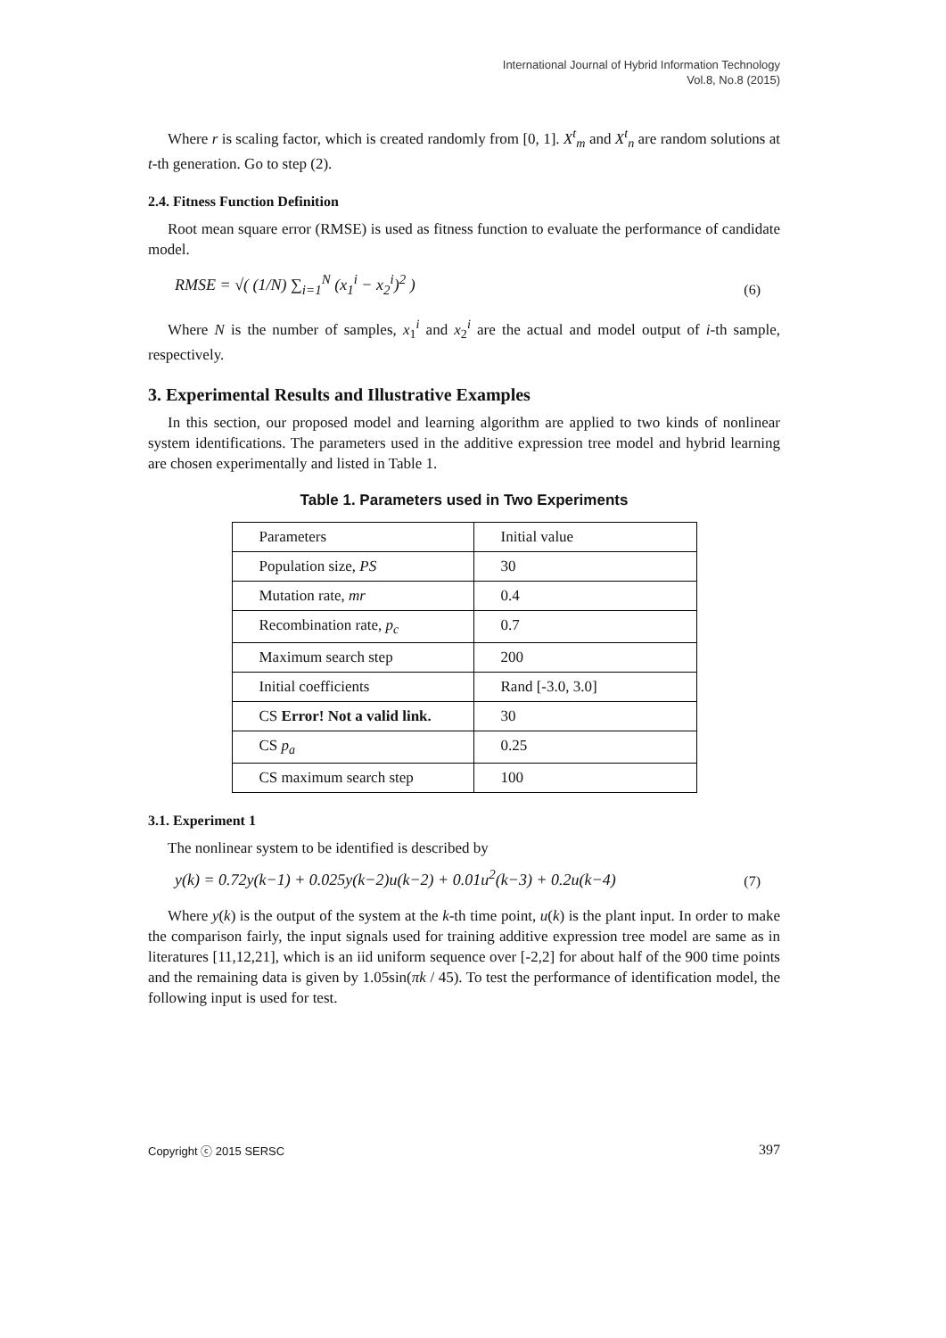International Journal of Hybrid Information Technology
Vol.8, No.8 (2015)
Where r is scaling factor, which is created randomly from [0, 1]. X<sup>t</sup><sub>m</sub> and X<sup>t</sup><sub>n</sub> are random solutions at t-th generation. Go to step (2).
2.4. Fitness Function Definition
Root mean square error (RMSE) is used as fitness function to evaluate the performance of candidate model.
RMSE = √( (1/N) ∑<sub>i=1</sub><sup>N</sup> (x<sub>1</sub><sup>i</sup> − x<sub>2</sub><sup>i</sup>)<sup>2</sup> )
(6)
Where N is the number of samples, x<sub>1</sub><sup>i</sup> and x<sub>2</sub><sup>i</sup> are the actual and model output of i-th sample, respectively.
3. Experimental Results and Illustrative Examples
In this section, our proposed model and learning algorithm are applied to two kinds of nonlinear system identifications. The parameters used in the additive expression tree model and hybrid learning are chosen experimentally and listed in Table 1.
Table 1. Parameters used in Two Experiments
| Parameters | Initial value |
| Population size, PS | 30 |
| Mutation rate, mr | 0.4 |
| Recombination rate, p<sub>c</sub> | 0.7 |
| Maximum search step | 200 |
| Initial coefficients | Rand [-3.0, 3.0] |
| CS Error! Not a valid link. | 30 |
| CS p<sub>a</sub> | 0.25 |
| CS maximum search step | 100 |
3.1. Experiment 1
The nonlinear system to be identified is described by
y(k) = 0.72y(k−1) + 0.025y(k−2)u(k−2) + 0.01u<sup>2</sup>(k−3) + 0.2u(k−4)
(7)
Where y(k) is the output of the system at the k-th time point, u(k) is the plant input. In order to make the comparison fairly, the input signals used for training additive expression tree model are same as in literatures [11,12,21], which is an iid uniform sequence over [-2,2] for about half of the 900 time points and the remaining data is given by 1.05sin(πk / 45). To test the performance of identification model, the following input is used for test.
Copyright ⓒ 2015 SERSC 397